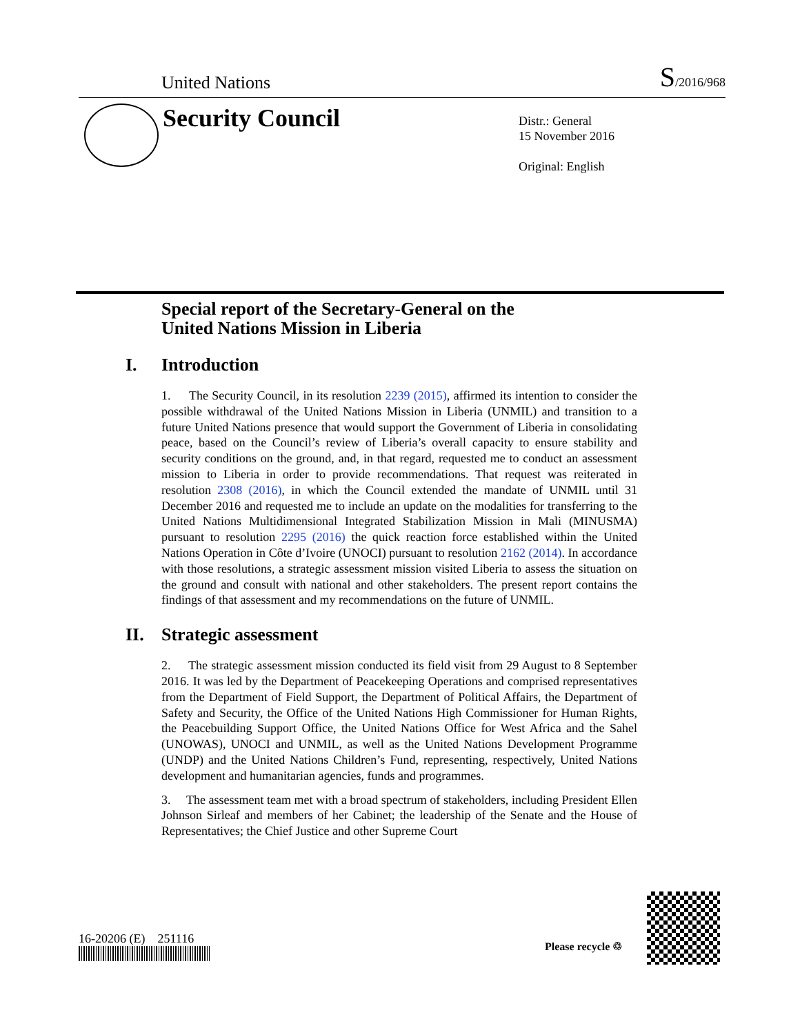United Nations
S/2016/968
Security Council
Distr.: General
15 November 2016
Original: English
Special report of the Secretary-General on the
United Nations Mission in Liberia
I. Introduction
1. The Security Council, in its resolution 2239 (2015), affirmed its intention to consider the possible withdrawal of the United Nations Mission in Liberia (UNMIL) and transition to a future United Nations presence that would support the Government of Liberia in consolidating peace, based on the Council’s review of Liberia’s overall capacity to ensure stability and security conditions on the ground, and, in that regard, requested me to conduct an assessment mission to Liberia in order to provide recommendations. That request was reiterated in resolution 2308 (2016), in which the Council extended the mandate of UNMIL until 31 December 2016 and requested me to include an update on the modalities for transferring to the United Nations Multidimensional Integrated Stabilization Mission in Mali (MINUSMA) pursuant to resolution 2295 (2016) the quick reaction force established within the United Nations Operation in Côte d’Ivoire (UNOCI) pursuant to resolution 2162 (2014). In accordance with those resolutions, a strategic assessment mission visited Liberia to assess the situation on the ground and consult with national and other stakeholders. The present report contains the findings of that assessment and my recommendations on the future of UNMIL.
II. Strategic assessment
2. The strategic assessment mission conducted its field visit from 29 August to 8 September 2016. It was led by the Department of Peacekeeping Operations and comprised representatives from the Department of Field Support, the Department of Political Affairs, the Department of Safety and Security, the Office of the United Nations High Commissioner for Human Rights, the Peacebuilding Support Office, the United Nations Office for West Africa and the Sahel (UNOWAS), UNOCI and UNMIL, as well as the United Nations Development Programme (UNDP) and the United Nations Children’s Fund, representing, respectively, United Nations development and humanitarian agencies, funds and programmes.
3. The assessment team met with a broad spectrum of stakeholders, including President Ellen Johnson Sirleaf and members of her Cabinet; the leadership of the Senate and the House of Representatives; the Chief Justice and other Supreme Court
16-20206 (E) 251116
Please recycle ♲